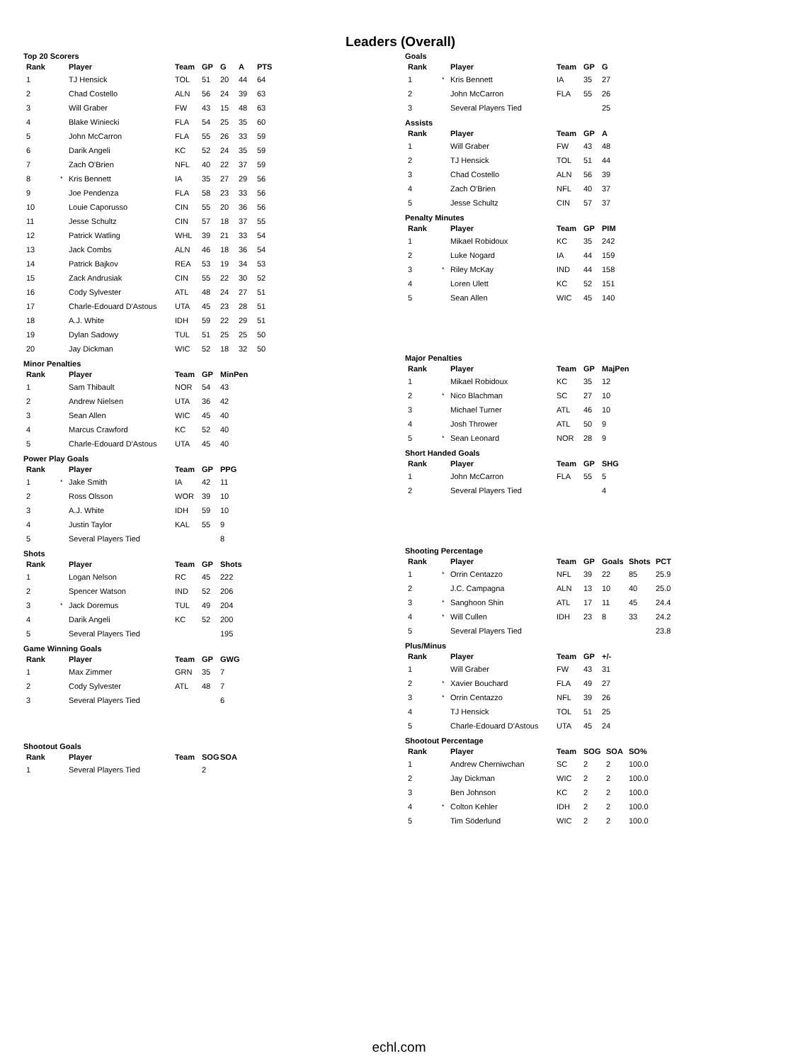Leaders (Overall)
Top 20 Scorers
| Rank | | Player | Team | GP | G | A | PTS |
| --- | --- | --- | --- | --- | --- | --- | --- |
| 1 | | TJ Hensick | TOL | 51 | 20 | 44 | 64 |
| 2 | | Chad Costello | ALN | 56 | 24 | 39 | 63 |
| 3 | | Will Graber | FW | 43 | 15 | 48 | 63 |
| 4 | | Blake Winiecki | FLA | 54 | 25 | 35 | 60 |
| 5 | | John McCarron | FLA | 55 | 26 | 33 | 59 |
| 6 | | Darik Angeli | KC | 52 | 24 | 35 | 59 |
| 7 | | Zach O'Brien | NFL | 40 | 22 | 37 | 59 |
| 8 | * | Kris Bennett | IA | 35 | 27 | 29 | 56 |
| 9 | | Joe Pendenza | FLA | 58 | 23 | 33 | 56 |
| 10 | | Louie Caporusso | CIN | 55 | 20 | 36 | 56 |
| 11 | | Jesse Schultz | CIN | 57 | 18 | 37 | 55 |
| 12 | | Patrick Watling | WHL | 39 | 21 | 33 | 54 |
| 13 | | Jack Combs | ALN | 46 | 18 | 36 | 54 |
| 14 | | Patrick Bajkov | REA | 53 | 19 | 34 | 53 |
| 15 | | Zack Andrusiak | CIN | 55 | 22 | 30 | 52 |
| 16 | | Cody Sylvester | ATL | 48 | 24 | 27 | 51 |
| 17 | | Charle-Edouard D'Astous | UTA | 45 | 23 | 28 | 51 |
| 18 | | A.J. White | IDH | 59 | 22 | 29 | 51 |
| 19 | | Dylan Sadowy | TUL | 51 | 25 | 25 | 50 |
| 20 | | Jay Dickman | WIC | 52 | 18 | 32 | 50 |
Minor Penalties
| Rank | | Player | Team | GP | MinPen |
| --- | --- | --- | --- | --- | --- |
| 1 | | Sam Thibault | NOR | 54 | 43 |
| 2 | | Andrew Nielsen | UTA | 36 | 42 |
| 3 | | Sean Allen | WIC | 45 | 40 |
| 4 | | Marcus Crawford | KC | 52 | 40 |
| 5 | | Charle-Edouard D'Astous | UTA | 45 | 40 |
Power Play Goals
| Rank | | Player | Team | GP | PPG |
| --- | --- | --- | --- | --- | --- |
| 1 | * | Jake Smith | IA | 42 | 11 |
| 2 | | Ross Olsson | WOR | 39 | 10 |
| 3 | | A.J. White | IDH | 59 | 10 |
| 4 | | Justin Taylor | KAL | 55 | 9 |
| 5 | | Several Players Tied | | | 8 |
Shots
| Rank | | Player | Team | GP | Shots |
| --- | --- | --- | --- | --- | --- |
| 1 | | Logan Nelson | RC | 45 | 222 |
| 2 | | Spencer Watson | IND | 52 | 206 |
| 3 | * | Jack Doremus | TUL | 49 | 204 |
| 4 | | Darik Angeli | KC | 52 | 200 |
| 5 | | Several Players Tied | | | 195 |
Game Winning Goals
| Rank | | Player | Team | GP | GWG |
| --- | --- | --- | --- | --- | --- |
| 1 | | Max Zimmer | GRN | 35 | 7 |
| 2 | | Cody Sylvester | ATL | 48 | 7 |
| 3 | | Several Players Tied | | | 6 |
Shootout Goals
| Rank | | Player | Team | SOG | SOA |
| --- | --- | --- | --- | --- | --- |
| 1 | | Several Players Tied | | 2 | |
Goals
| Rank | | Player | Team | GP | G |
| --- | --- | --- | --- | --- | --- |
| 1 | * | Kris Bennett | IA | 35 | 27 |
| 2 | | John McCarron | FLA | 55 | 26 |
| 3 | | Several Players Tied | | | 25 |
Assists
| Rank | | Player | Team | GP | A |
| --- | --- | --- | --- | --- | --- |
| 1 | | Will Graber | FW | 43 | 48 |
| 2 | | TJ Hensick | TOL | 51 | 44 |
| 3 | | Chad Costello | ALN | 56 | 39 |
| 4 | | Zach O'Brien | NFL | 40 | 37 |
| 5 | | Jesse Schultz | CIN | 57 | 37 |
Penalty Minutes
| Rank | | Player | Team | GP | PIM |
| --- | --- | --- | --- | --- | --- |
| 1 | | Mikael Robidoux | KC | 35 | 242 |
| 2 | | Luke Nogard | IA | 44 | 159 |
| 3 | * | Riley McKay | IND | 44 | 158 |
| 4 | | Loren Ulett | KC | 52 | 151 |
| 5 | | Sean Allen | WIC | 45 | 140 |
Major Penalties
| Rank | | Player | Team | GP | MajPen |
| --- | --- | --- | --- | --- | --- |
| 1 | | Mikael Robidoux | KC | 35 | 12 |
| 2 | * | Nico Blachman | SC | 27 | 10 |
| 3 | | Michael Turner | ATL | 46 | 10 |
| 4 | | Josh Thrower | ATL | 50 | 9 |
| 5 | * | Sean Leonard | NOR | 28 | 9 |
Short Handed Goals
| Rank | | Player | Team | GP | SHG |
| --- | --- | --- | --- | --- | --- |
| 1 | | John McCarron | FLA | 55 | 5 |
| 2 | | Several Players Tied | | | 4 |
Shooting Percentage
| Rank | | Player | Team | GP | Goals | Shots | PCT |
| --- | --- | --- | --- | --- | --- | --- | --- |
| 1 | * | Orrin Centazzo | NFL | 39 | 22 | 85 | 25.9 |
| 2 | | J.C. Campagna | ALN | 13 | 10 | 40 | 25.0 |
| 3 | * | Sanghoon Shin | ATL | 17 | 11 | 45 | 24.4 |
| 4 | * | Will Cullen | IDH | 23 | 8 | 33 | 24.2 |
| 5 | | Several Players Tied | | | | | 23.8 |
Plus/Minus
| Rank | | Player | Team | GP | +/- |
| --- | --- | --- | --- | --- | --- |
| 1 | | Will Graber | FW | 43 | 31 |
| 2 | * | Xavier Bouchard | FLA | 49 | 27 |
| 3 | * | Orrin Centazzo | NFL | 39 | 26 |
| 4 | | TJ Hensick | TOL | 51 | 25 |
| 5 | | Charle-Edouard D'Astous | UTA | 45 | 24 |
Shootout Percentage
| Rank | | Player | Team | SOG | SOA | SO% |
| --- | --- | --- | --- | --- | --- | --- |
| 1 | | Andrew Cherniwchan | SC | 2 | 2 | 100.0 |
| 2 | | Jay Dickman | WIC | 2 | 2 | 100.0 |
| 3 | | Ben Johnson | KC | 2 | 2 | 100.0 |
| 4 | * | Colton Kehler | IDH | 2 | 2 | 100.0 |
| 5 | | Tim Söderlund | WIC | 2 | 2 | 100.0 |
echl.com